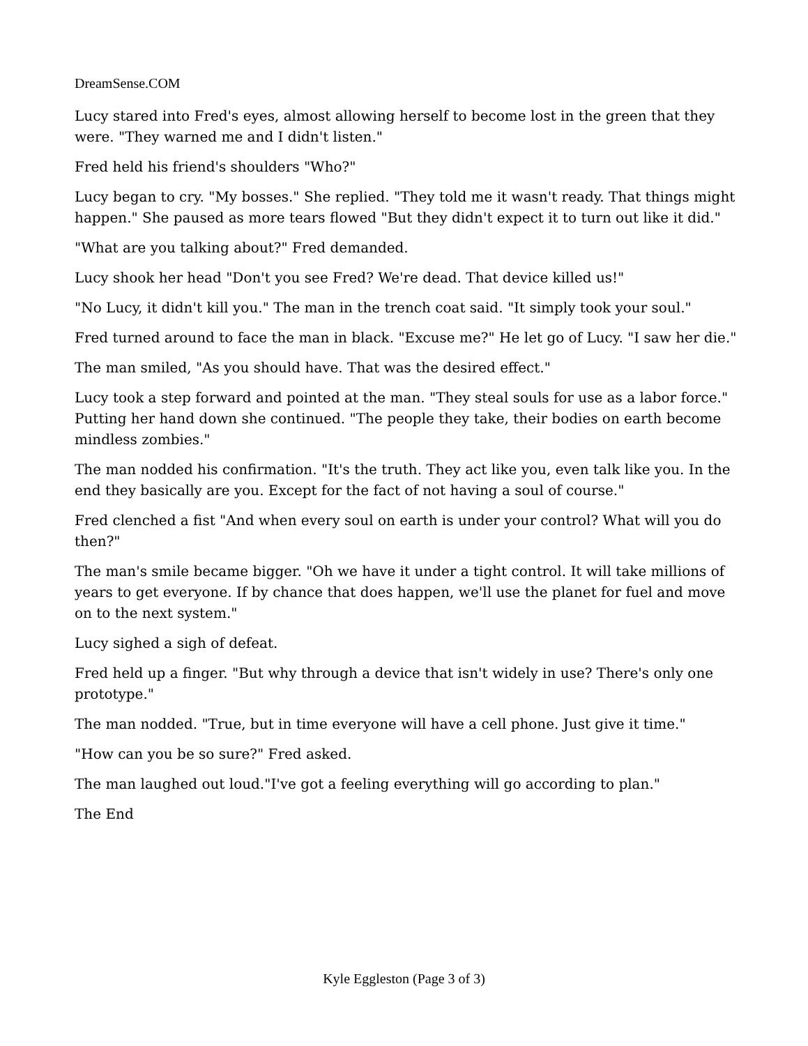DreamSense.COM
Lucy stared into Fred's eyes, almost allowing herself to become lost in the green that they were. "They warned me and I didn't listen."
Fred held his friend's shoulders "Who?"
Lucy began to cry. "My bosses." She replied. "They told me it wasn't ready. That things might happen." She paused as more tears flowed "But they didn't expect it to turn out like it did."
"What are you talking about?" Fred demanded.
Lucy shook her head "Don't you see Fred? We're dead. That device killed us!"
"No Lucy, it didn't kill you." The man in the trench coat said. "It simply took your soul."
Fred turned around to face the man in black. "Excuse me?" He let go of Lucy. "I saw her die."
The man smiled, "As you should have. That was the desired effect."
Lucy took a step forward and pointed at the man. "They steal souls for use as a labor force." Putting her hand down she continued. "The people they take, their bodies on earth become mindless zombies."
The man nodded his confirmation. "It's the truth. They act like you, even talk like you. In the end they basically are you. Except for the fact of not having a soul of course."
Fred clenched a fist "And when every soul on earth is under your control? What will you do then?"
The man's smile became bigger. "Oh we have it under a tight control. It will take millions of years to get everyone. If by chance that does happen, we'll use the planet for fuel and move on to the next system."
Lucy sighed a sigh of defeat.
Fred held up a finger. "But why through a device that isn't widely in use? There's only one prototype."
The man nodded. "True, but in time everyone will have a cell phone. Just give it time."
"How can you be so sure?" Fred asked.
The man laughed out loud."I've got a feeling everything will go according to plan."
The End
Kyle Eggleston (Page 3 of 3)